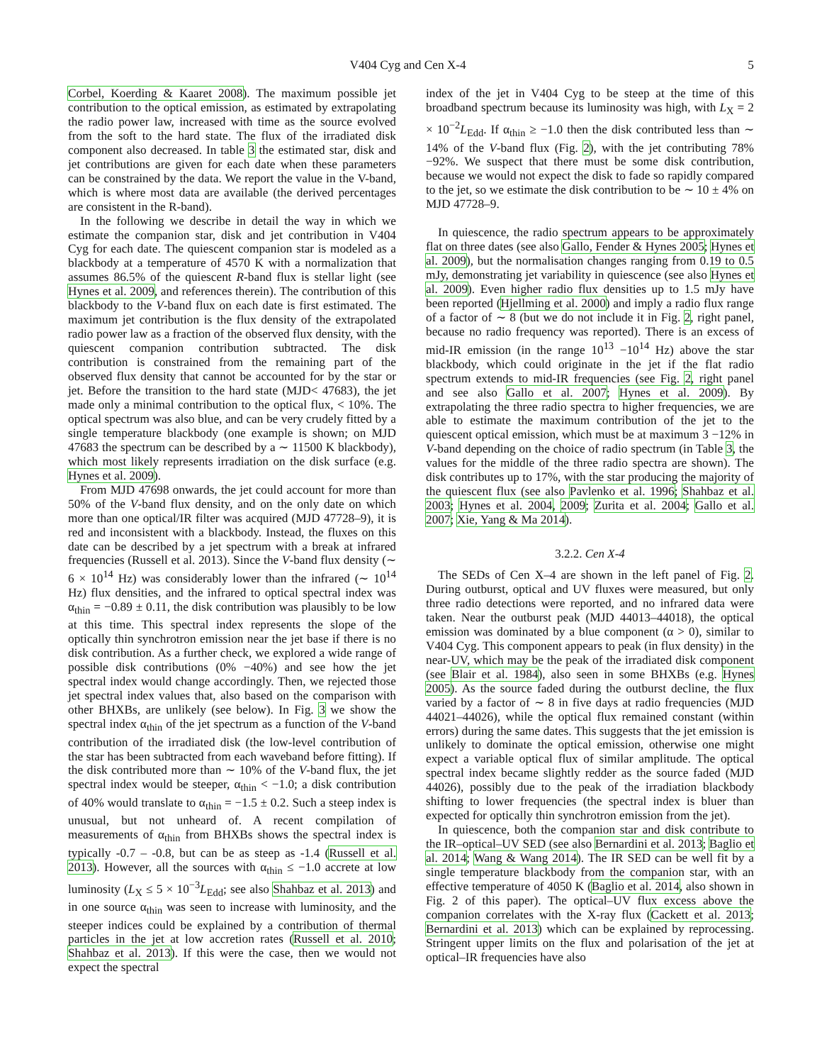V404 Cyg and Cen X-4 5
Corbel, Koerding & Kaaret 2008). The maximum possible jet contribution to the optical emission, as estimated by extrapolating the radio power law, increased with time as the source evolved from the soft to the hard state. The flux of the irradiated disk component also decreased. In table 3 the estimated star, disk and jet contributions are given for each date when these parameters can be constrained by the data. We report the value in the V-band, which is where most data are available (the derived percentages are consistent in the R-band).
In the following we describe in detail the way in which we estimate the companion star, disk and jet contribution in V404 Cyg for each date. The quiescent companion star is modeled as a blackbody at a temperature of 4570 K with a normalization that assumes 86.5% of the quiescent R-band flux is stellar light (see Hynes et al. 2009, and references therein). The contribution of this blackbody to the V-band flux on each date is first estimated. The maximum jet contribution is the flux density of the extrapolated radio power law as a fraction of the observed flux density, with the quiescent companion contribution subtracted. The disk contribution is constrained from the remaining part of the observed flux density that cannot be accounted for by the star or jet. Before the transition to the hard state (MJD< 47683), the jet made only a minimal contribution to the optical flux, < 10%. The optical spectrum was also blue, and can be very crudely fitted by a single temperature blackbody (one example is shown; on MJD 47683 the spectrum can be described by a ∼ 11500 K blackbody), which most likely represents irradiation on the disk surface (e.g. Hynes et al. 2009).
From MJD 47698 onwards, the jet could account for more than 50% of the V-band flux density, and on the only date on which more than one optical/IR filter was acquired (MJD 47728–9), it is red and inconsistent with a blackbody. Instead, the fluxes on this date can be described by a jet spectrum with a break at infrared frequencies (Russell et al. 2013). Since the V-band flux density (∼ 6 × 10<sup>14</sup> Hz) was considerably lower than the infrared (∼ 10<sup>14</sup> Hz) flux densities, and the infrared to optical spectral index was α<sub>thin</sub> = −0.89 ± 0.11, the disk contribution was plausibly to be low at this time. This spectral index represents the slope of the optically thin synchrotron emission near the jet base if there is no disk contribution. As a further check, we explored a wide range of possible disk contributions (0% −40%) and see how the jet spectral index would change accordingly. Then, we rejected those jet spectral index values that, also based on the comparison with other BHXBs, are unlikely (see below). In Fig. 3 we show the spectral index α<sub>thin</sub> of the jet spectrum as a function of the V-band contribution of the irradiated disk (the low-level contribution of the star has been subtracted from each waveband before fitting). If the disk contributed more than ∼ 10% of the V-band flux, the jet spectral index would be steeper, α<sub>thin</sub> < −1.0; a disk contribution of 40% would translate to α<sub>thin</sub> = −1.5 ± 0.2. Such a steep index is unusual, but not unheard of. A recent compilation of measurements of α<sub>thin</sub> from BHXBs shows the spectral index is typically -0.7 – -0.8, but can be as steep as -1.4 (Russell et al. 2013). However, all the sources with α<sub>thin</sub> ≤ −1.0 accrete at low luminosity (L<sub>X</sub> ≤ 5 × 10<sup>−3</sup>L<sub>Edd</sub>; see also Shahbaz et al. 2013) and in one source α<sub>thin</sub> was seen to increase with luminosity, and the steeper indices could be explained by a contribution of thermal particles in the jet at low accretion rates (Russell et al. 2010; Shahbaz et al. 2013). If this were the case, then we would not expect the spectral
index of the jet in V404 Cyg to be steep at the time of this broadband spectrum because its luminosity was high, with L<sub>X</sub> = 2 × 10<sup>−2</sup>L<sub>Edd</sub>. If α<sub>thin</sub> ≥ −1.0 then the disk contributed less than ∼ 14% of the V-band flux (Fig. 2), with the jet contributing 78% −92%. We suspect that there must be some disk contribution, because we would not expect the disk to fade so rapidly compared to the jet, so we estimate the disk contribution to be ∼ 10 ± 4% on MJD 47728–9.
In quiescence, the radio spectrum appears to be approximately flat on three dates (see also Gallo, Fender & Hynes 2005; Hynes et al. 2009), but the normalisation changes ranging from 0.19 to 0.5 mJy, demonstrating jet variability in quiescence (see also Hynes et al. 2009). Even higher radio flux densities up to 1.5 mJy have been reported (Hjellming et al. 2000) and imply a radio flux range of a factor of ∼ 8 (but we do not include it in Fig. 2, right panel, because no radio frequency was reported). There is an excess of mid-IR emission (in the range 10<sup>13</sup> −10<sup>14</sup> Hz) above the star blackbody, which could originate in the jet if the flat radio spectrum extends to mid-IR frequencies (see Fig. 2, right panel and see also Gallo et al. 2007; Hynes et al. 2009). By extrapolating the three radio spectra to higher frequencies, we are able to estimate the maximum contribution of the jet to the quiescent optical emission, which must be at maximum 3 −12% in V-band depending on the choice of radio spectrum (in Table 3, the values for the middle of the three radio spectra are shown). The disk contributes up to 17%, with the star producing the majority of the quiescent flux (see also Pavlenko et al. 1996; Shahbaz et al. 2003; Hynes et al. 2004, 2009; Zurita et al. 2004; Gallo et al. 2007; Xie, Yang & Ma 2014).
3.2.2. Cen X-4
The SEDs of Cen X–4 are shown in the left panel of Fig. 2. During outburst, optical and UV fluxes were measured, but only three radio detections were reported, and no infrared data were taken. Near the outburst peak (MJD 44013–44018), the optical emission was dominated by a blue component (α > 0), similar to V404 Cyg. This component appears to peak (in flux density) in the near-UV, which may be the peak of the irradiated disk component (see Blair et al. 1984), also seen in some BHXBs (e.g. Hynes 2005). As the source faded during the outburst decline, the flux varied by a factor of ∼ 8 in five days at radio frequencies (MJD 44021–44026), while the optical flux remained constant (within errors) during the same dates. This suggests that the jet emission is unlikely to dominate the optical emission, otherwise one might expect a variable optical flux of similar amplitude. The optical spectral index became slightly redder as the source faded (MJD 44026), possibly due to the peak of the irradiation blackbody shifting to lower frequencies (the spectral index is bluer than expected for optically thin synchrotron emission from the jet).
In quiescence, both the companion star and disk contribute to the IR–optical–UV SED (see also Bernardini et al. 2013; Baglio et al. 2014; Wang & Wang 2014). The IR SED can be well fit by a single temperature blackbody from the companion star, with an effective temperature of 4050 K (Baglio et al. 2014, also shown in Fig. 2 of this paper). The optical–UV flux excess above the companion correlates with the X-ray flux (Cackett et al. 2013; Bernardini et al. 2013) which can be explained by reprocessing. Stringent upper limits on the flux and polarisation of the jet at optical–IR frequencies have also